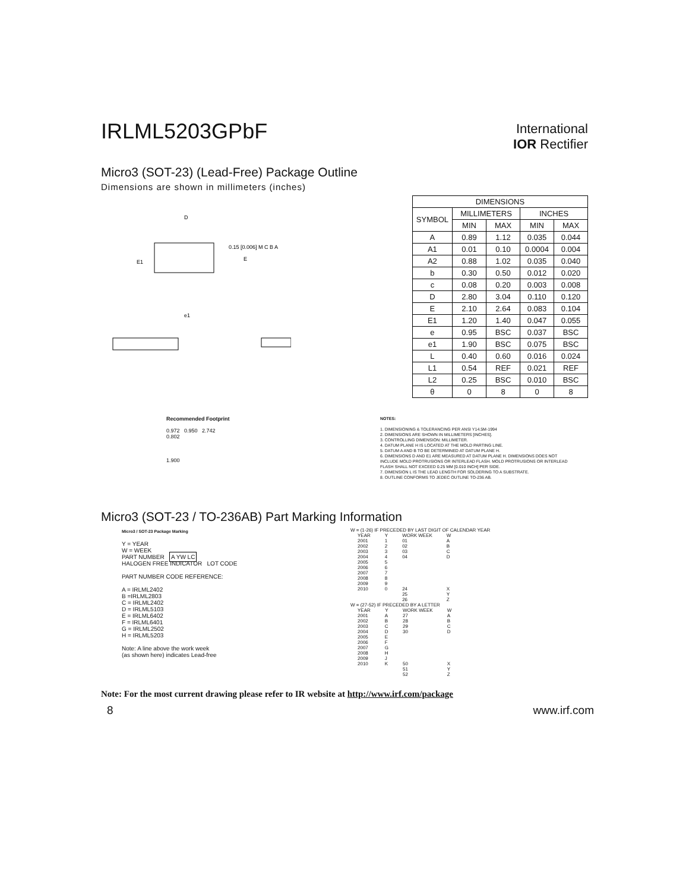International
IOR Rectifier
IRLML5203GPbF
Micro3 (SOT-23) (Lead-Free) Package Outline
Dimensions are shown in millimeters (inches)
D
E1
E
e1
0.15 [0.006] M C B A
| DIMENSIONS | | | | |
| --- | --- | --- | --- | --- |
| SYMBOL | MILLIMETERS | | INCHES | |
| | MIN | MAX | MIN | MAX |
| A | 0.89 | 1.12 | 0.035 | 0.044 |
| A1 | 0.01 | 0.10 | 0.0004 | 0.004 |
| A2 | 0.88 | 1.02 | 0.035 | 0.040 |
| b | 0.30 | 0.50 | 0.012 | 0.020 |
| c | 0.08 | 0.20 | 0.003 | 0.008 |
| D | 2.80 | 3.04 | 0.110 | 0.120 |
| E | 2.10 | 2.64 | 0.083 | 0.104 |
| E1 | 1.20 | 1.40 | 0.047 | 0.055 |
| e | 0.95 | BSC | 0.037 | BSC |
| e1 | 1.90 | BSC | 0.075 | BSC |
| L | 0.40 | 0.60 | 0.016 | 0.024 |
| L1 | 0.54 | REF | 0.021 | REF |
| L2 | 0.25 | BSC | 0.010 | BSC |
| θ | 0 | 8 | 0 | 8 |
Recommended Footprint
0.972 0.950 2.742
0.802
1.900
NOTES:
1. DIMENSIONING & TOLERANCING PER ANSI Y14.5M-1994
2. DIMENSIONS ARE SHOWN IN MILLIMETERS [INCHES].
3. CONTROLLING DIMENSION: MILLIMETER.
4. DATUM PLANE H IS LOCATED AT THE MOLD PARTING LINE.
5. DATUM A AND B TO BE DETERMINED AT DATUM PLANE H.
6. DIMENSIONS D AND E1 ARE MEASURED AT DATUM PLANE H. DIMENSIONS DOES NOT INCLUDE MOLD PROTRUSIONS OR INTERLEAD FLASH. MOLD PROTRUSIONS OR INTERLEAD FLASH SHALL NOT EXCEED 0.25 MM [0.010 INCH] PER SIDE.
7. DIMENSION L IS THE LEAD LENGTH FOR SOLDERING TO A SUBSTRATE.
8. OUTLINE CONFORMS TO JEDEC OUTLINE TO-236 AB.
Micro3 (SOT-23 / TO-236AB) Part Marking Information
Micro3 / SOT-23 Package Marking
Y = YEAR
W = WEEK
PART NUMBER A YW LC
HALOGEN FREE INDICATOR LOT CODE
PART NUMBER CODE REFERENCE:
A = IRLML2402
B =IRLML2803
C = IRLML2402
D = IRLML5103
E = IRLML6402
F = IRLML6401
G = IRLML2502
H = IRLML5203
Note: A line above the work week
(as shown here) indicates Lead-free
W = (1-26) IF PRECEDED BY LAST DIGIT OF CALENDAR YEAR
| YEAR | Y | WORK WEEK | W |
| --- | --- | --- | --- |
| 2001 | 1 | 01 | A |
| 2002 | 2 | 02 | B |
| 2003 | 3 | 03 | C |
| 2004 | 4 | 04 | D |
| 2005 | 5 | | |
| 2006 | 6 | | |
| 2007 | 7 | | |
| 2008 | 8 | | |
| 2009 | 9 | | |
| 2010 | 0 | 24 | X |
| | | 25 | Y |
| | | 26 | Z |
W = (27-52) IF PRECEDED BY A LETTER
| YEAR | Y | WORK WEEK | W |
| --- | --- | --- | --- |
| 2001 | A | 27 | A |
| 2002 | B | 28 | B |
| 2003 | C | 29 | C |
| 2004 | D | 30 | D |
| 2005 | E | | |
| 2006 | F | | |
| 2007 | G | | |
| 2008 | H | | |
| 2009 | J | | |
| 2010 | K | 50 | X |
| | | 51 | Y |
| | | 52 | Z |
Note: For the most current drawing please refer to IR website at http://www.irf.com/package
8 www.irf.com